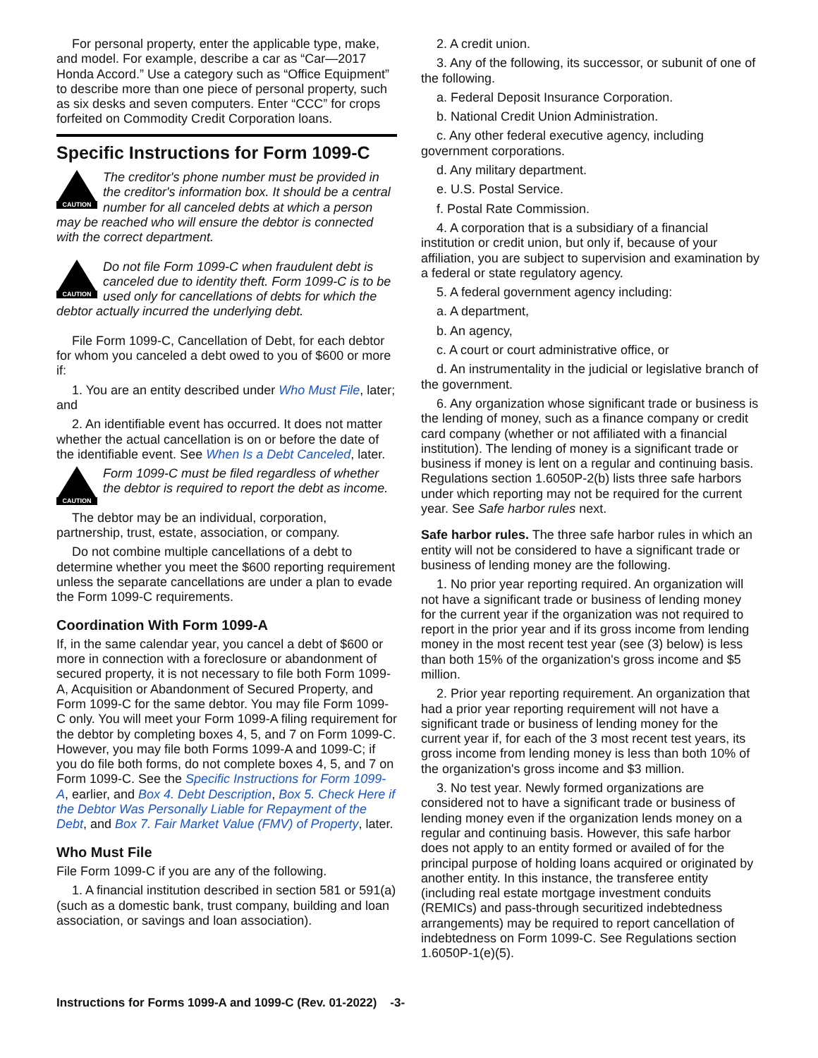For personal property, enter the applicable type, make, and model. For example, describe a car as “Car—2017 Honda Accord.” Use a category such as “Office Equipment” to describe more than one piece of personal property, such as six desks and seven computers. Enter “CCC” for crops forfeited on Commodity Credit Corporation loans.
Specific Instructions for Form 1099-C
CAUTION
The creditor's phone number must be provided in the creditor's information box. It should be a central number for all canceled debts at which a person may be reached who will ensure the debtor is connected with the correct department.
CAUTION
Do not file Form 1099-C when fraudulent debt is canceled due to identity theft. Form 1099-C is to be used only for cancellations of debts for which the debtor actually incurred the underlying debt.
File Form 1099-C, Cancellation of Debt, for each debtor for whom you canceled a debt owed to you of $600 or more if:
1. You are an entity described under Who Must File, later; and
2. An identifiable event has occurred. It does not matter whether the actual cancellation is on or before the date of the identifiable event. See When Is a Debt Canceled, later.
CAUTION
Form 1099-C must be filed regardless of whether the debtor is required to report the debt as income.
The debtor may be an individual, corporation, partnership, trust, estate, association, or company.
Do not combine multiple cancellations of a debt to determine whether you meet the $600 reporting requirement unless the separate cancellations are under a plan to evade the Form 1099-C requirements.
Coordination With Form 1099-A
If, in the same calendar year, you cancel a debt of $600 or more in connection with a foreclosure or abandonment of secured property, it is not necessary to file both Form 1099-A, Acquisition or Abandonment of Secured Property, and Form 1099-C for the same debtor. You may file Form 1099-C only. You will meet your Form 1099-A filing requirement for the debtor by completing boxes 4, 5, and 7 on Form 1099-C. However, you may file both Forms 1099-A and 1099-C; if you do file both forms, do not complete boxes 4, 5, and 7 on Form 1099-C. See the Specific Instructions for Form 1099-A, earlier, and Box 4. Debt Description, Box 5. Check Here if the Debtor Was Personally Liable for Repayment of the Debt, and Box 7. Fair Market Value (FMV) of Property, later.
Who Must File
File Form 1099-C if you are any of the following.
1. A financial institution described in section 581 or 591(a) (such as a domestic bank, trust company, building and loan association, or savings and loan association).
2. A credit union.
3. Any of the following, its successor, or subunit of one of the following.
a. Federal Deposit Insurance Corporation.
b. National Credit Union Administration.
c. Any other federal executive agency, including government corporations.
d. Any military department.
e. U.S. Postal Service.
f. Postal Rate Commission.
4. A corporation that is a subsidiary of a financial institution or credit union, but only if, because of your affiliation, you are subject to supervision and examination by a federal or state regulatory agency.
5. A federal government agency including:
a. A department,
b. An agency,
c. A court or court administrative office, or
d. An instrumentality in the judicial or legislative branch of the government.
6. Any organization whose significant trade or business is the lending of money, such as a finance company or credit card company (whether or not affiliated with a financial institution). The lending of money is a significant trade or business if money is lent on a regular and continuing basis. Regulations section 1.6050P-2(b) lists three safe harbors under which reporting may not be required for the current year. See Safe harbor rules next.
Safe harbor rules. The three safe harbor rules in which an entity will not be considered to have a significant trade or business of lending money are the following.
1. No prior year reporting required. An organization will not have a significant trade or business of lending money for the current year if the organization was not required to report in the prior year and if its gross income from lending money in the most recent test year (see (3) below) is less than both 15% of the organization's gross income and $5 million.
2. Prior year reporting requirement. An organization that had a prior year reporting requirement will not have a significant trade or business of lending money for the current year if, for each of the 3 most recent test years, its gross income from lending money is less than both 10% of the organization's gross income and $3 million.
3. No test year. Newly formed organizations are considered not to have a significant trade or business of lending money even if the organization lends money on a regular and continuing basis. However, this safe harbor does not apply to an entity formed or availed of for the principal purpose of holding loans acquired or originated by another entity. In this instance, the transferee entity (including real estate mortgage investment conduits (REMICs) and pass-through securitized indebtedness arrangements) may be required to report cancellation of indebtedness on Form 1099-C. See Regulations section 1.6050P-1(e)(5).
Instructions for Forms 1099-A and 1099-C (Rev. 01-2022) -3-